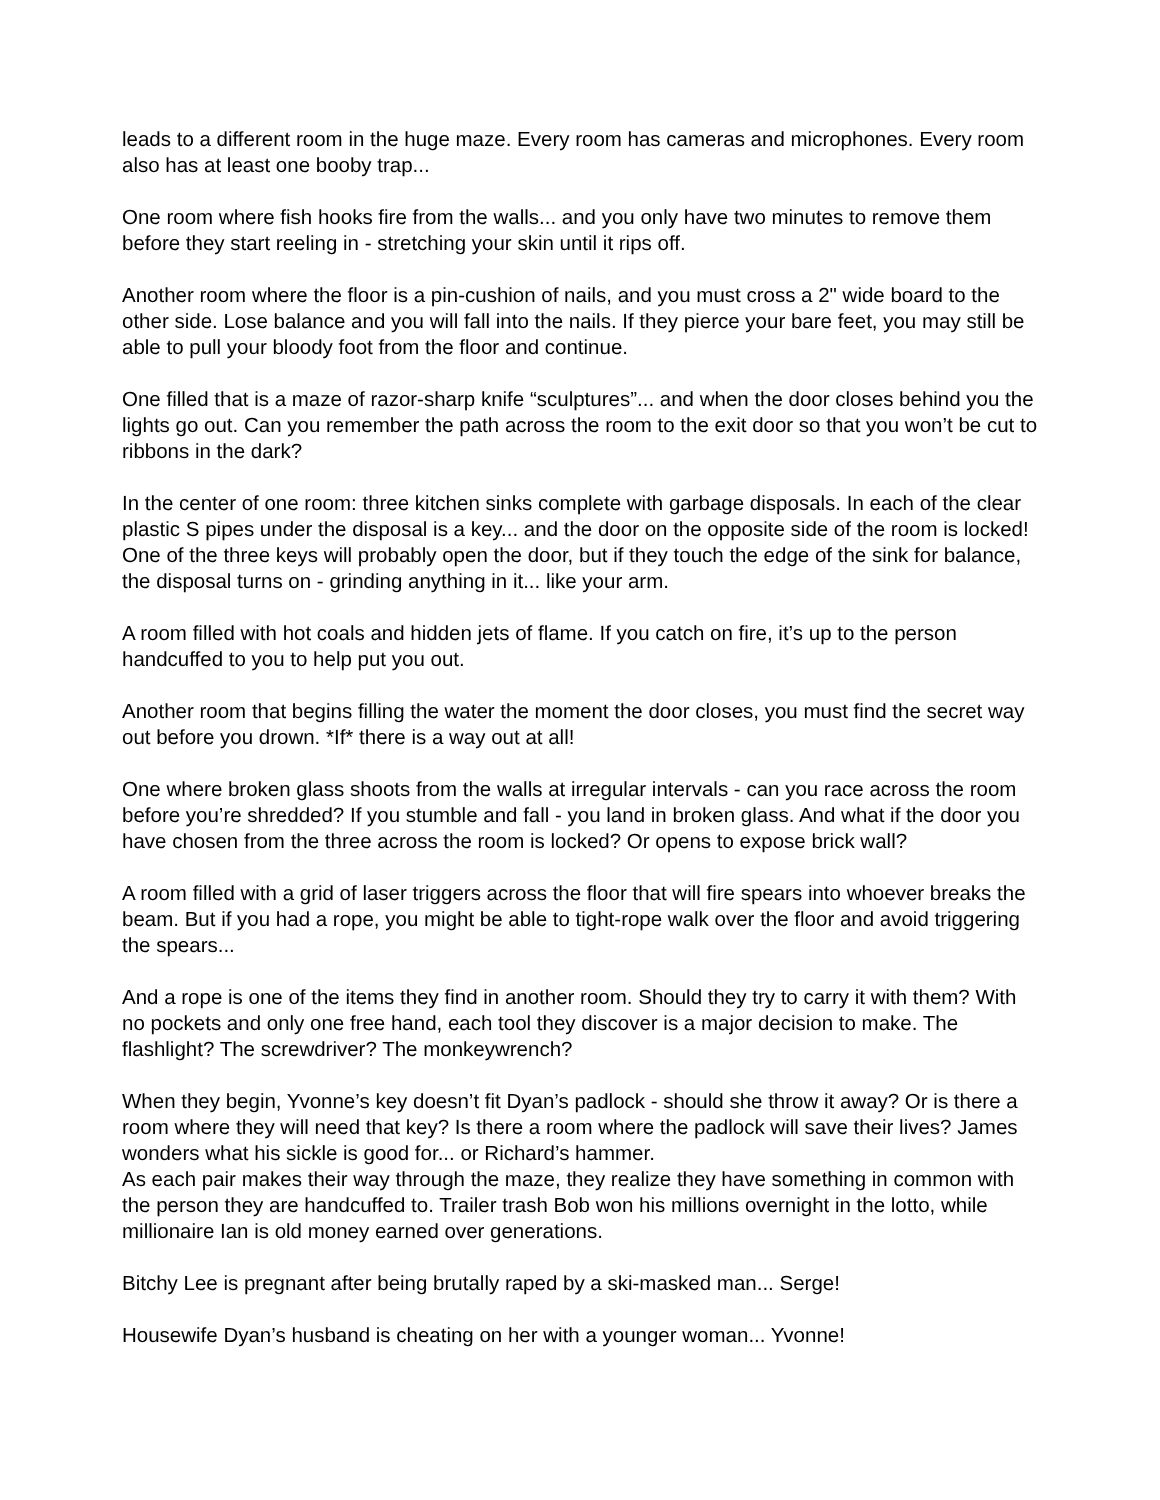leads to a different room in the huge maze. Every room has cameras and microphones. Every room also has at least one booby trap...
One room where fish hooks fire from the walls... and you only have two minutes to remove them before they start reeling in - stretching your skin until it rips off.
Another room where the floor is a pin-cushion of nails, and you must cross a 2" wide board to the other side. Lose balance and you will fall into the nails. If they pierce your bare feet, you may still be able to pull your bloody foot from the floor and continue.
One filled that is a maze of razor-sharp knife “sculptures”... and when the door closes behind you the lights go out. Can you remember the path across the room to the exit door so that you won’t be cut to ribbons in the dark?
In the center of one room: three kitchen sinks complete with garbage disposals. In each of the clear plastic S pipes under the disposal is a key... and the door on the opposite side of the room is locked! One of the three keys will probably open the door, but if they touch the edge of the sink for balance, the disposal turns on - grinding anything in it... like your arm.
A room filled with hot coals and hidden jets of flame. If you catch on fire, it’s up to the person handcuffed to you to help put you out.
Another room that begins filling the water the moment the door closes, you must find the secret way out before you drown. *If* there is a way out at all!
One where broken glass shoots from the walls at irregular intervals - can you race across the room before you’re shredded? If you stumble and fall - you land in broken glass. And what if the door you have chosen from the three across the room is locked? Or opens to expose brick wall?
A room filled with a grid of laser triggers across the floor that will fire spears into whoever breaks the beam. But if you had a rope, you might be able to tight-rope walk over the floor and avoid triggering the spears...
And a rope is one of the items they find in another room. Should they try to carry it with them? With no pockets and only one free hand, each tool they discover is a major decision to make. The flashlight? The screwdriver? The monkeywrench?
When they begin, Yvonne’s key doesn’t fit Dyan’s padlock - should she throw it away? Or is there a room where they will need that key? Is there a room where the padlock will save their lives? James wonders what his sickle is good for... or Richard’s hammer.
As each pair makes their way through the maze, they realize they have something in common with the person they are handcuffed to. Trailer trash Bob won his millions overnight in the lotto, while millionaire Ian is old money earned over generations.
Bitchy Lee is pregnant after being brutally raped by a ski-masked man... Serge!
Housewife Dyan’s husband is cheating on her with a younger woman... Yvonne!